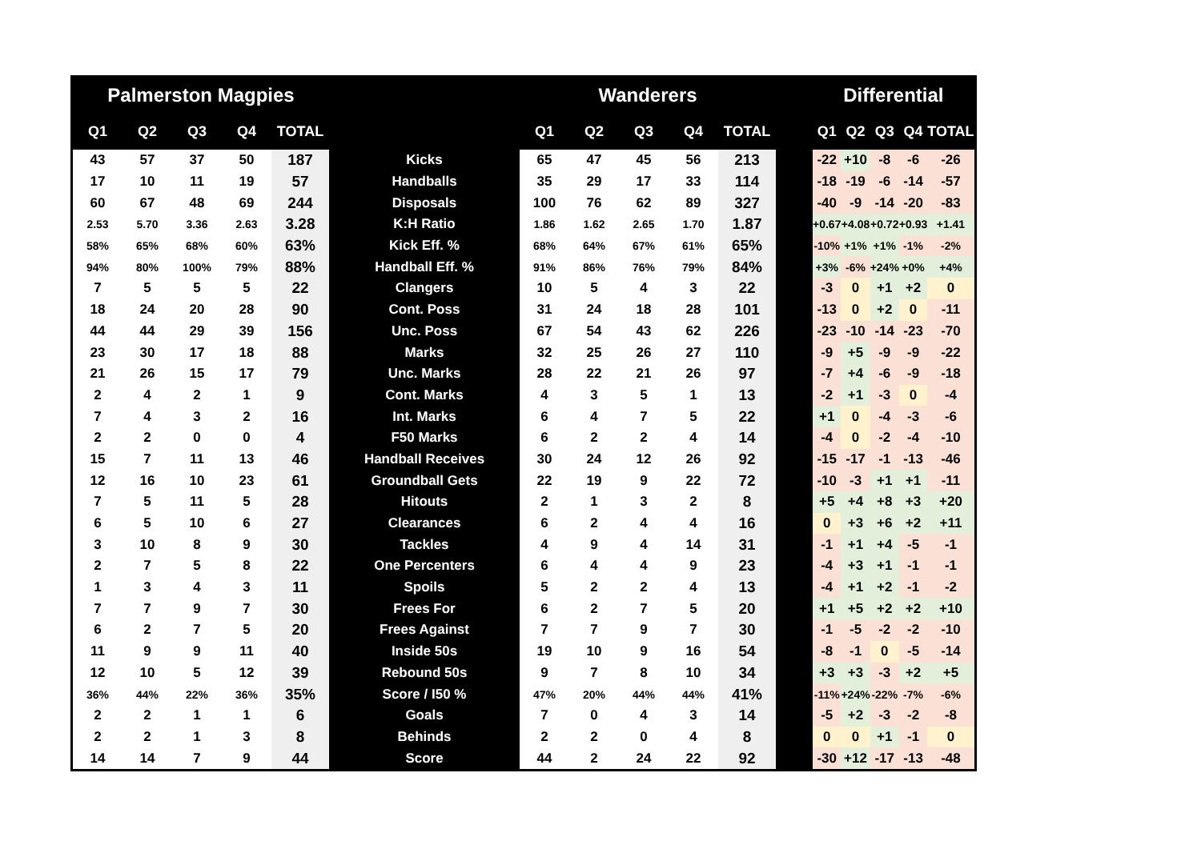| Palmerston Magpies | | | | | | Wanderers | | | | | | Differential | | | | |
| --- | --- | --- | --- | --- | --- | --- | --- | --- | --- | --- | --- | --- | --- | --- | --- | --- |
| Q1 | Q2 | Q3 | Q4 | TOTAL | | Q1 | Q2 | Q3 | Q4 | TOTAL | | Q1 | Q2 | Q3 | Q4 | TOTAL |
| 43 | 57 | 37 | 50 | 187 | Kicks | 65 | 47 | 45 | 56 | 213 | | -22 | +10 | -8 | -6 | -26 |
| 17 | 10 | 11 | 19 | 57 | Handballs | 35 | 29 | 17 | 33 | 114 | | -18 | -19 | -6 | -14 | -57 |
| 60 | 67 | 48 | 69 | 244 | Disposals | 100 | 76 | 62 | 89 | 327 | | -40 | -9 | -14 | -20 | -83 |
| 2.53 | 5.70 | 3.36 | 2.63 | 3.28 | K:H Ratio | 1.86 | 1.62 | 2.65 | 1.70 | 1.87 | | +0.67 | +4.08 | +0.72 | +0.93 | +1.41 |
| 58% | 65% | 68% | 60% | 63% | Kick Eff. % | 68% | 64% | 67% | 61% | 65% | | -10% | +1% | +1% | -1% | -2% |
| 94% | 80% | 100% | 79% | 88% | Handball Eff. % | 91% | 86% | 76% | 79% | 84% | | +3% | -6% | +24% | +0% | +4% |
| 7 | 5 | 5 | 5 | 22 | Clangers | 10 | 5 | 4 | 3 | 22 | | -3 | 0 | +1 | +2 | 0 |
| 18 | 24 | 20 | 28 | 90 | Cont. Poss | 31 | 24 | 18 | 28 | 101 | | -13 | 0 | +2 | 0 | -11 |
| 44 | 44 | 29 | 39 | 156 | Unc. Poss | 67 | 54 | 43 | 62 | 226 | | -23 | -10 | -14 | -23 | -70 |
| 23 | 30 | 17 | 18 | 88 | Marks | 32 | 25 | 26 | 27 | 110 | | -9 | +5 | -9 | -9 | -22 |
| 21 | 26 | 15 | 17 | 79 | Unc. Marks | 28 | 22 | 21 | 26 | 97 | | -7 | +4 | -6 | -9 | -18 |
| 2 | 4 | 2 | 1 | 9 | Cont. Marks | 4 | 3 | 5 | 1 | 13 | | -2 | +1 | -3 | 0 | -4 |
| 7 | 4 | 3 | 2 | 16 | Int. Marks | 6 | 4 | 7 | 5 | 22 | | +1 | 0 | -4 | -3 | -6 |
| 2 | 2 | 0 | 0 | 4 | F50 Marks | 6 | 2 | 2 | 4 | 14 | | -4 | 0 | -2 | -4 | -10 |
| 15 | 7 | 11 | 13 | 46 | Handball Receives | 30 | 24 | 12 | 26 | 92 | | -15 | -17 | -1 | -13 | -46 |
| 12 | 16 | 10 | 23 | 61 | Groundball Gets | 22 | 19 | 9 | 22 | 72 | | -10 | -3 | +1 | +1 | -11 |
| 7 | 5 | 11 | 5 | 28 | Hitouts | 2 | 1 | 3 | 2 | 8 | | +5 | +4 | +8 | +3 | +20 |
| 6 | 5 | 10 | 6 | 27 | Clearances | 6 | 2 | 4 | 4 | 16 | | 0 | +3 | +6 | +2 | +11 |
| 3 | 10 | 8 | 9 | 30 | Tackles | 4 | 9 | 4 | 14 | 31 | | -1 | +1 | +4 | -5 | -1 |
| 2 | 7 | 5 | 8 | 22 | One Percenters | 6 | 4 | 4 | 9 | 23 | | -4 | +3 | +1 | -1 | -1 |
| 1 | 3 | 4 | 3 | 11 | Spoils | 5 | 2 | 2 | 4 | 13 | | -4 | +1 | +2 | -1 | -2 |
| 7 | 7 | 9 | 7 | 30 | Frees For | 6 | 2 | 7 | 5 | 20 | | +1 | +5 | +2 | +2 | +10 |
| 6 | 2 | 7 | 5 | 20 | Frees Against | 7 | 7 | 9 | 7 | 30 | | -1 | -5 | -2 | -2 | -10 |
| 11 | 9 | 9 | 11 | 40 | Inside 50s | 19 | 10 | 9 | 16 | 54 | | -8 | -1 | 0 | -5 | -14 |
| 12 | 10 | 5 | 12 | 39 | Rebound 50s | 9 | 7 | 8 | 10 | 34 | | +3 | +3 | -3 | +2 | +5 |
| 36% | 44% | 22% | 36% | 35% | Score / I50 % | 47% | 20% | 44% | 44% | 41% | | -11% | +24% | -22% | -7% | -6% |
| 2 | 2 | 1 | 1 | 6 | Goals | 7 | 0 | 4 | 3 | 14 | | -5 | +2 | -3 | -2 | -8 |
| 2 | 2 | 1 | 3 | 8 | Behinds | 2 | 2 | 0 | 4 | 8 | | 0 | 0 | +1 | -1 | 0 |
| 14 | 14 | 7 | 9 | 44 | Score | 44 | 2 | 24 | 22 | 92 | | -30 | +12 | -17 | -13 | -48 |